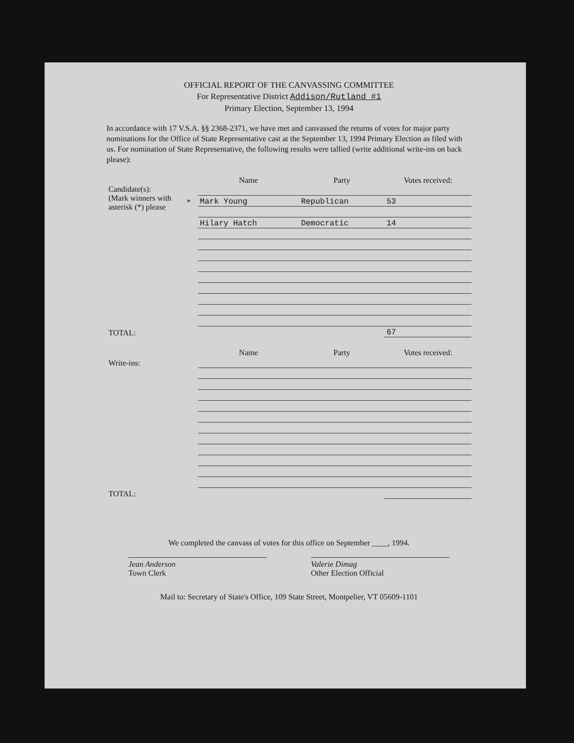OFFICIAL REPORT OF THE CANVASSING COMMITTEE
For Representative District Addison/Rutland #1
Primary Election, September 13, 1994
In accordance with 17 V.S.A. §§ 2368-2371, we have met and canvassed the returns of votes for major party nominations for the Office of State Representative cast at the September 13, 1994 Primary Election as filed with us. For nomination of State Representative, the following results were tallied (write additional write-ins on back please):
| | | Name | Party | Votes received: |
| --- | --- | --- | --- | --- |
| Candidate(s): (Mark winners with asterisk (*) please | | | | |
| | * | Mark Young | Republican | 53 |
| | | Hilary Hatch | Democratic | 14 |
| TOTAL: | | | | 67 |
| | | Name | Party | Votes received: |
| Write-ins: | | | | |
| TOTAL: | | | | |
We completed the canvass of votes for this office on September ____, 1994.
Jean Anderson
Town Clerk
Valerie Dimag
Other Election Official
Mail to: Secretary of State's Office, 109 State Street, Montpelier, VT 05609-1101